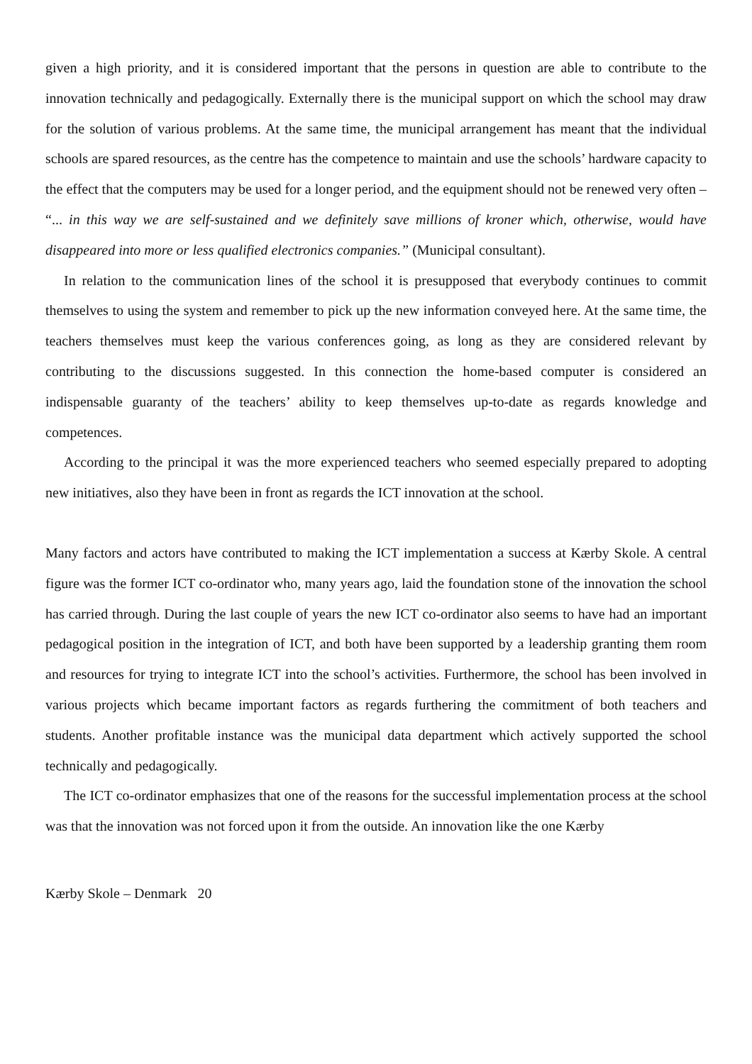given a high priority, and it is considered important that the persons in question are able to contribute to the innovation technically and pedagogically. Externally there is the municipal support on which the school may draw for the solution of various problems. At the same time, the municipal arrangement has meant that the individual schools are spared resources, as the centre has the competence to maintain and use the schools’ hardware capacity to the effect that the computers may be used for a longer period, and the equipment should not be renewed very often – “... in this way we are self-sustained and we definitely save millions of kroner which, otherwise, would have disappeared into more or less qualified electronics companies.” (Municipal consultant).
In relation to the communication lines of the school it is presupposed that everybody continues to commit themselves to using the system and remember to pick up the new information conveyed here. At the same time, the teachers themselves must keep the various conferences going, as long as they are considered relevant by contributing to the discussions suggested. In this connection the home-based computer is considered an indispensable guaranty of the teachers’ ability to keep themselves up-to-date as regards knowledge and competences.
According to the principal it was the more experienced teachers who seemed especially prepared to adopting new initiatives, also they have been in front as regards the ICT innovation at the school.
Many factors and actors have contributed to making the ICT implementation a success at Kærby Skole. A central figure was the former ICT co-ordinator who, many years ago, laid the foundation stone of the innovation the school has carried through. During the last couple of years the new ICT co-ordinator also seems to have had an important pedagogical position in the integration of ICT, and both have been supported by a leadership granting them room and resources for trying to integrate ICT into the school’s activities. Furthermore, the school has been involved in various projects which became important factors as regards furthering the commitment of both teachers and students. Another profitable instance was the municipal data department which actively supported the school technically and pedagogically.
The ICT co-ordinator emphasizes that one of the reasons for the successful implementation process at the school was that the innovation was not forced upon it from the outside. An innovation like the one Kærby
Kærby Skole – Denmark 20